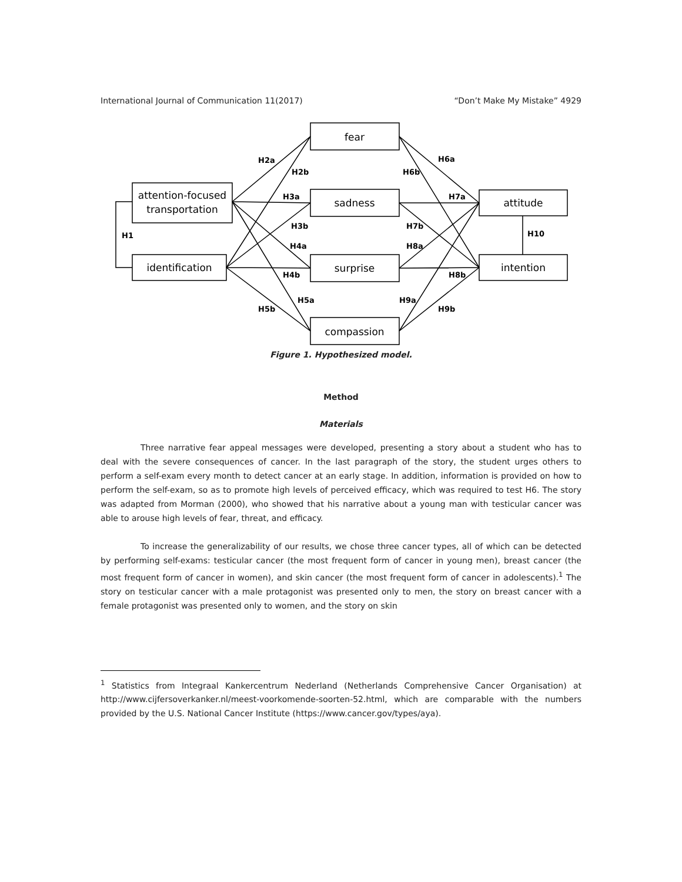International Journal of Communication 11(2017) “Don’t Make My Mistake” 4929
fear
sadness
surprise
compassion
attention-focused
transportation
identification
attitude
intention
H2a
H2b
H3a
H3b
H4a
H4b
H5a
H5b
H1
H6a
H6b
H7a
H7b
H8a
H8b
H9a
H9b
H10
Figure 1. Hypothesized model.
Method
Materials
Three narrative fear appeal messages were developed, presenting a story about a student who has to deal with the severe consequences of cancer. In the last paragraph of the story, the student urges others to perform a self-exam every month to detect cancer at an early stage. In addition, information is provided on how to perform the self-exam, so as to promote high levels of perceived efficacy, which was required to test H6. The story was adapted from Morman (2000), who showed that his narrative about a young man with testicular cancer was able to arouse high levels of fear, threat, and efficacy.
To increase the generalizability of our results, we chose three cancer types, all of which can be detected by performing self-exams: testicular cancer (the most frequent form of cancer in young men), breast cancer (the most frequent form of cancer in women), and skin cancer (the most frequent form of cancer in adolescents).<sup>1</sup> The story on testicular cancer with a male protagonist was presented only to men, the story on breast cancer with a female protagonist was presented only to women, and the story on skin
<sup>1</sup> Statistics from Integraal Kankercentrum Nederland (Netherlands Comprehensive Cancer Organisation) at http://www.cijfersoverkanker.nl/meest-voorkomende-soorten-52.html, which are comparable with the numbers provided by the U.S. National Cancer Institute (https://www.cancer.gov/types/aya).